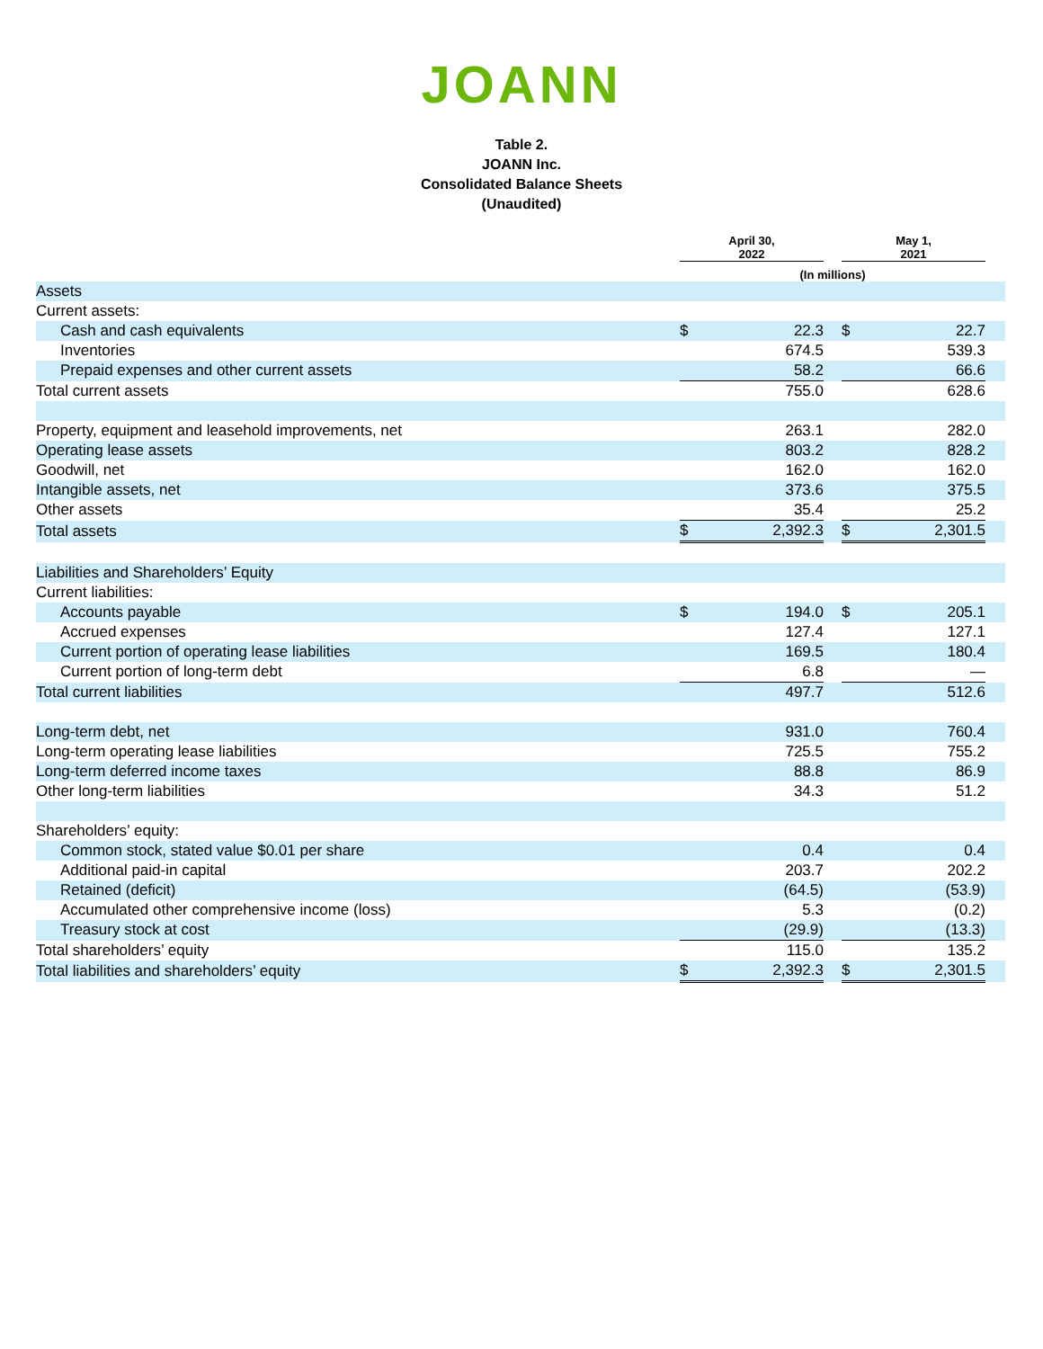JOANN
Table 2.
JOANN Inc.
Consolidated Balance Sheets
(Unaudited)
| | April 30, 2022 | | | May 1, 2021 | | |
| --- | --- | --- | --- | --- | --- | --- |
| | (In millions) | | | | | |
| Assets | | | | | | |
| Current assets: | | | | | | |
| Cash and cash equivalents | $ | 22.3 | | $ | 22.7 | |
| Inventories | | 674.5 | | | 539.3 | |
| Prepaid expenses and other current assets | | 58.2 | | | 66.6 | |
| Total current assets | | 755.0 | | | 628.6 | |
| Property, equipment and leasehold improvements, net | | 263.1 | | | 282.0 | |
| Operating lease assets | | 803.2 | | | 828.2 | |
| Goodwill, net | | 162.0 | | | 162.0 | |
| Intangible assets, net | | 373.6 | | | 375.5 | |
| Other assets | | 35.4 | | | 25.2 | |
| Total assets | $ | 2,392.3 | | $ | 2,301.5 | |
| Liabilities and Shareholders’ Equity | | | | | | |
| Current liabilities: | | | | | | |
| Accounts payable | $ | 194.0 | | $ | 205.1 | |
| Accrued expenses | | 127.4 | | | 127.1 | |
| Current portion of operating lease liabilities | | 169.5 | | | 180.4 | |
| Current portion of long-term debt | | 6.8 | | | — | |
| Total current liabilities | | 497.7 | | | 512.6 | |
| Long-term debt, net | | 931.0 | | | 760.4 | |
| Long-term operating lease liabilities | | 725.5 | | | 755.2 | |
| Long-term deferred income taxes | | 88.8 | | | 86.9 | |
| Other long-term liabilities | | 34.3 | | | 51.2 | |
| Shareholders’ equity: | | | | | | |
| Common stock, stated value $0.01 per share | | 0.4 | | | 0.4 | |
| Additional paid-in capital | | 203.7 | | | 202.2 | |
| Retained (deficit) | | (64.5) | | | (53.9) | |
| Accumulated other comprehensive income (loss) | | 5.3 | | | (0.2) | |
| Treasury stock at cost | | (29.9) | | | (13.3) | |
| Total shareholders’ equity | | 115.0 | | | 135.2 | |
| Total liabilities and shareholders’ equity | $ | 2,392.3 | | $ | 2,301.5 | |